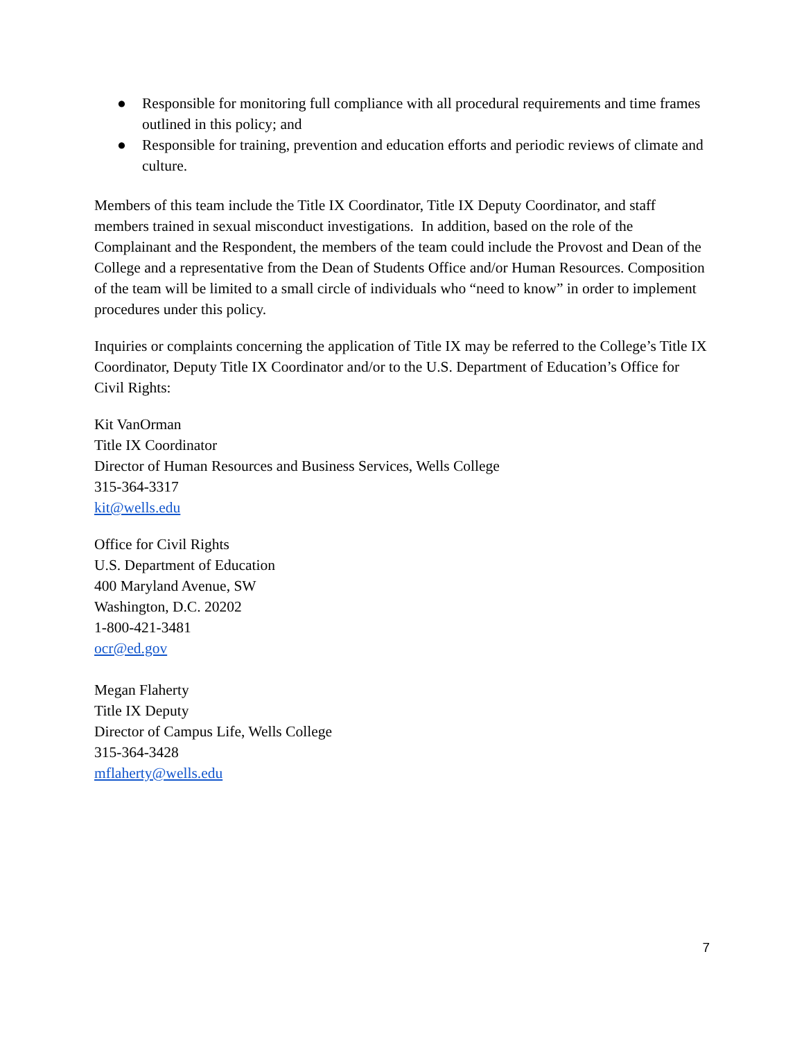● Responsible for monitoring full compliance with all procedural requirements and time frames outlined in this policy; and
● Responsible for training, prevention and education efforts and periodic reviews of climate and culture.
Members of this team include the Title IX Coordinator, Title IX Deputy Coordinator, and staff members trained in sexual misconduct investigations. In addition, based on the role of the Complainant and the Respondent, the members of the team could include the Provost and Dean of the College and a representative from the Dean of Students Office and/or Human Resources. Composition of the team will be limited to a small circle of individuals who “need to know” in order to implement procedures under this policy.
Inquiries or complaints concerning the application of Title IX may be referred to the College’s Title IX Coordinator, Deputy Title IX Coordinator and/or to the U.S. Department of Education’s Office for Civil Rights:
Kit VanOrman
Title IX Coordinator
Director of Human Resources and Business Services, Wells College
315-364-3317
kit@wells.edu
Office for Civil Rights
U.S. Department of Education
400 Maryland Avenue, SW
Washington, D.C. 20202
1-800-421-3481
ocr@ed.gov
Megan Flaherty
Title IX Deputy
Director of Campus Life, Wells College
315-364-3428
mflaherty@wells.edu
7